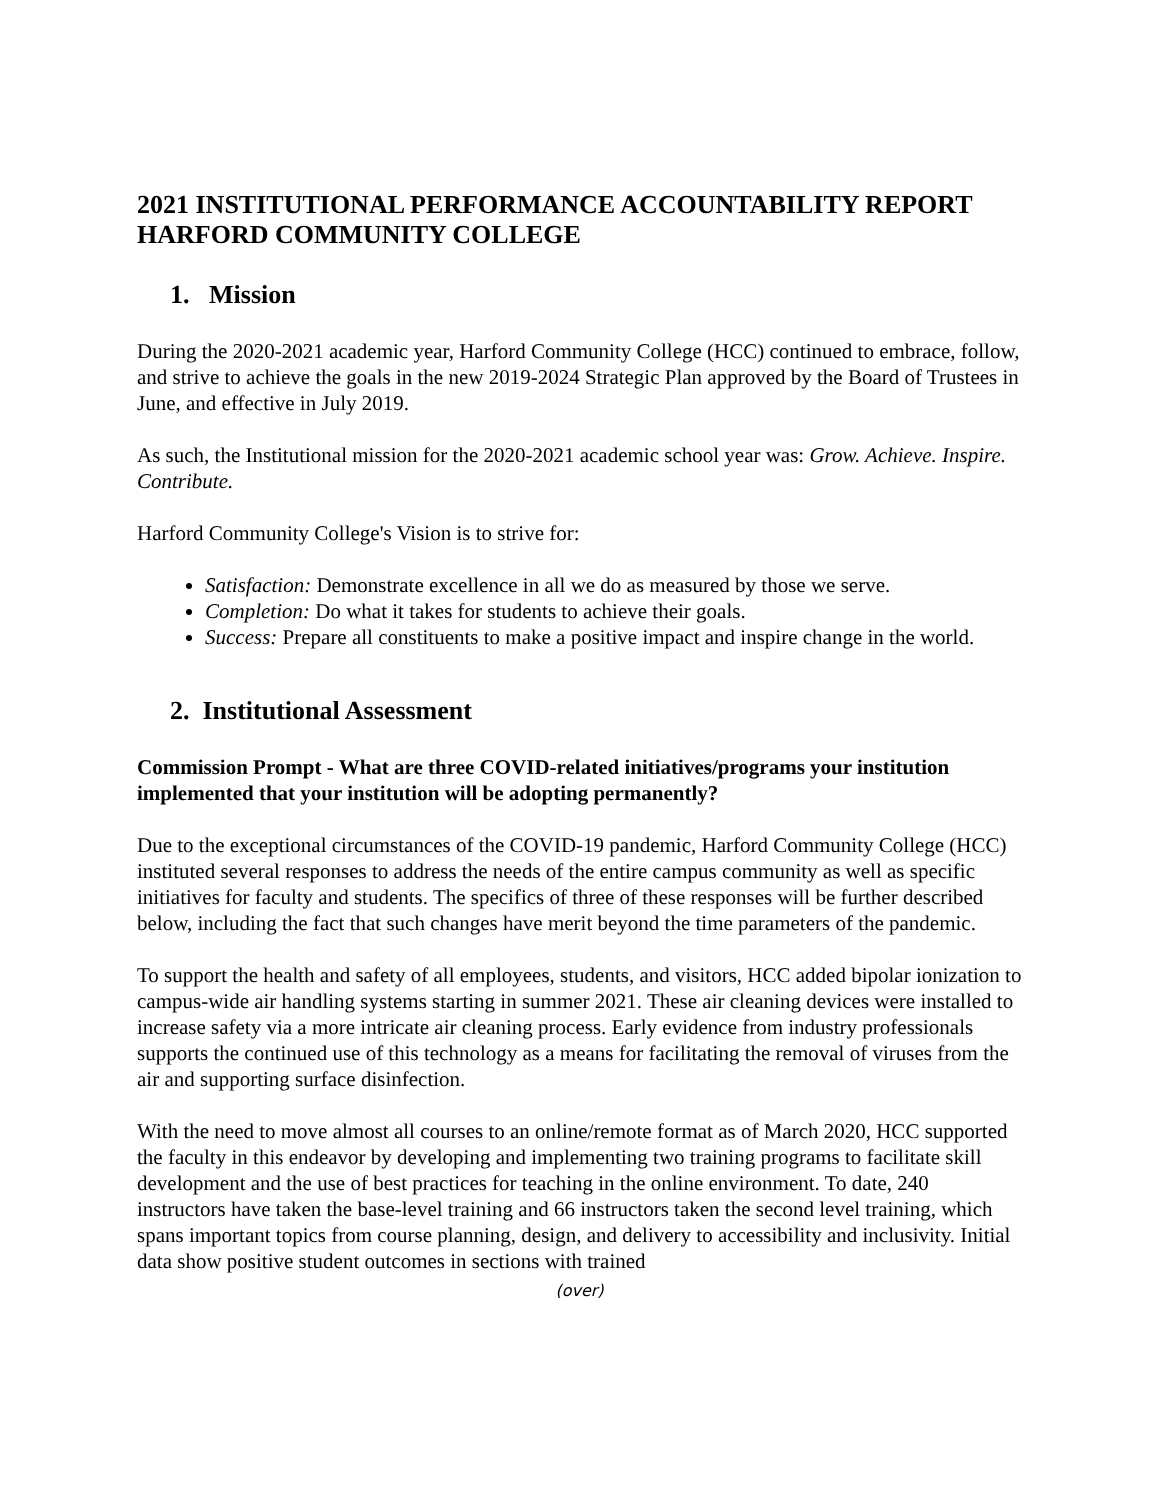2021 INSTITUTIONAL PERFORMANCE ACCOUNTABILITY REPORT
HARFORD COMMUNITY COLLEGE
1. Mission
During the 2020-2021 academic year, Harford Community College (HCC) continued to embrace, follow, and strive to achieve the goals in the new 2019-2024 Strategic Plan approved by the Board of Trustees in June, and effective in July 2019.
As such, the Institutional mission for the 2020-2021 academic school year was: Grow. Achieve. Inspire. Contribute.
Harford Community College's Vision is to strive for:
Satisfaction: Demonstrate excellence in all we do as measured by those we serve.
Completion: Do what it takes for students to achieve their goals.
Success: Prepare all constituents to make a positive impact and inspire change in the world.
2. Institutional Assessment
Commission Prompt - What are three COVID-related initiatives/programs your institution implemented that your institution will be adopting permanently?
Due to the exceptional circumstances of the COVID-19 pandemic, Harford Community College (HCC) instituted several responses to address the needs of the entire campus community as well as specific initiatives for faculty and students. The specifics of three of these responses will be further described below, including the fact that such changes have merit beyond the time parameters of the pandemic.
To support the health and safety of all employees, students, and visitors, HCC added bipolar ionization to campus-wide air handling systems starting in summer 2021. These air cleaning devices were installed to increase safety via a more intricate air cleaning process. Early evidence from industry professionals supports the continued use of this technology as a means for facilitating the removal of viruses from the air and supporting surface disinfection.
With the need to move almost all courses to an online/remote format as of March 2020, HCC supported the faculty in this endeavor by developing and implementing two training programs to facilitate skill development and the use of best practices for teaching in the online environment. To date, 240 instructors have taken the base-level training and 66 instructors taken the second level training, which spans important topics from course planning, design, and delivery to accessibility and inclusivity. Initial data show positive student outcomes in sections with trained
(over)